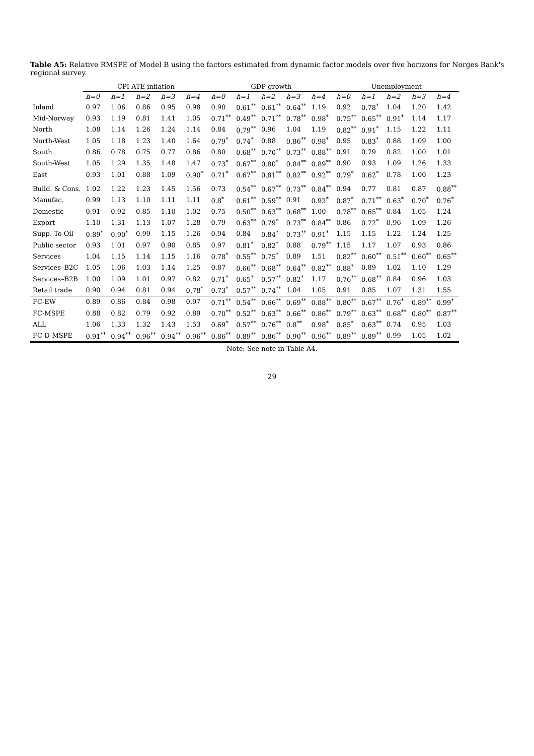Table A5: Relative RMSPE of Model B using the factors estimated from dynamic factor models over five horizons for Norges Bank's regional survey.
| | CPI-ATE inflation | | | | | GDP growth | | | | | Unemployment | | | | |
| --- | --- | --- | --- | --- | --- | --- | --- | --- | --- | --- | --- | --- | --- | --- | --- |
| | h=0 | h=1 | h=2 | h=3 | h=4 | h=0 | h=1 | h=2 | h=3 | h=4 | h=0 | h=1 | h=2 | h=3 | h=4 |
| Inland | 0.97 | 1.06 | 0.86 | 0.95 | 0.98 | 0.90 | 0.61<sup>**</sup> | 0.61<sup>**</sup> | 0.64<sup>**</sup> | 1.19 | 0.92 | 0.78<sup>*</sup> | 1.04 | 1.20 | 1.42 |
| Mid-Norway | 0.93 | 1.19 | 0.81 | 1.41 | 1.05 | 0.71<sup>**</sup> | 0.49<sup>**</sup> | 0.71<sup>**</sup> | 0.78<sup>**</sup> | 0.98<sup>*</sup> | 0.75<sup>**</sup> | 0.65<sup>**</sup> | 0.91<sup>*</sup> | 1.14 | 1.17 |
| North | 1.08 | 1.14 | 1.26 | 1.24 | 1.14 | 0.84 | 0.79<sup>**</sup> | 0.96 | 1.04 | 1.19 | 0.82<sup>**</sup> | 0.91<sup>*</sup> | 1.15 | 1.22 | 1.11 |
| North-West | 1.05 | 1.18 | 1.23 | 1.40 | 1.64 | 0.79<sup>*</sup> | 0.74<sup>*</sup> | 0.88 | 0.86<sup>**</sup> | 0.98<sup>*</sup> | 0.95 | 0.83<sup>*</sup> | 0.88 | 1.09 | 1.00 |
| South | 0.86 | 0.78 | 0.75 | 0.77 | 0.86 | 0.80 | 0.68<sup>**</sup> | 0.70<sup>**</sup> | 0.73<sup>**</sup> | 0.88<sup>**</sup> | 0.91 | 0.79 | 0.82 | 1.00 | 1.01 |
| South-West | 1.05 | 1.29 | 1.35 | 1.48 | 1.47 | 0.73<sup>*</sup> | 0.67<sup>**</sup> | 0.80<sup>*</sup> | 0.84<sup>**</sup> | 0.89<sup>**</sup> | 0.90 | 0.93 | 1.09 | 1.26 | 1.33 |
| East | 0.93 | 1.01 | 0.88 | 1.09 | 0.90<sup>*</sup> | 0.71<sup>*</sup> | 0.67<sup>**</sup> | 0.81<sup>**</sup> | 0.82<sup>**</sup> | 0.92<sup>**</sup> | 0.79<sup>*</sup> | 0.62<sup>*</sup> | 0.78 | 1.00 | 1.23 |
| Build. & Cons. | 1.02 | 1.22 | 1.23 | 1.45 | 1.56 | 0.73 | 0.54<sup>**</sup> | 0.67<sup>**</sup> | 0.73<sup>**</sup> | 0.84<sup>**</sup> | 0.94 | 0.77 | 0.81 | 0.87 | 0.88<sup>**</sup> |
| Manufac. | 0.99 | 1.13 | 1.10 | 1.11 | 1.11 | 0.8<sup>*</sup> | 0.61<sup>**</sup> | 0.59<sup>**</sup> | 0.91 | 0.92<sup>*</sup> | 0.87<sup>*</sup> | 0.71<sup>**</sup> | 0.63<sup>*</sup> | 0.70<sup>*</sup> | 0.76<sup>*</sup> |
| Domestic | 0.91 | 0.92 | 0.85 | 1.10 | 1.02 | 0.75 | 0.50<sup>**</sup> | 0.63<sup>**</sup> | 0.68<sup>**</sup> | 1.00 | 0.78<sup>**</sup> | 0.65<sup>**</sup> | 0.84 | 1.05 | 1.24 |
| Export | 1.10 | 1.31 | 1.13 | 1.07 | 1.28 | 0.79 | 0.63<sup>**</sup> | 0.79<sup>*</sup> | 0.73<sup>**</sup> | 0.84<sup>**</sup> | 0.86 | 0.72<sup>*</sup> | 0.96 | 1.09 | 1.26 |
| Supp. To Oil | 0.89<sup>*</sup> | 0.90<sup>*</sup> | 0.99 | 1.15 | 1.26 | 0.94 | 0.84 | 0.84<sup>*</sup> | 0.73<sup>**</sup> | 0.91<sup>*</sup> | 1.15 | 1.15 | 1.22 | 1.24 | 1.25 |
| Public sector | 0.93 | 1.01 | 0.97 | 0.90 | 0.85 | 0.97 | 0.81<sup>*</sup> | 0.82<sup>*</sup> | 0.88 | 0.79<sup>**</sup> | 1.15 | 1.17 | 1.07 | 0.93 | 0.86 |
| Services | 1.04 | 1.15 | 1.14 | 1.15 | 1.16 | 0.78<sup>*</sup> | 0.55<sup>**</sup> | 0.75<sup>*</sup> | 0.89 | 1.51 | 0.82<sup>**</sup> | 0.60<sup>**</sup> | 0.51<sup>**</sup> | 0.60<sup>**</sup> | 0.65<sup>**</sup> |
| Services–B2C | 1.05 | 1.06 | 1.03 | 1.14 | 1.25 | 0.87 | 0.66<sup>**</sup> | 0.68<sup>**</sup> | 0.64<sup>**</sup> | 0.82<sup>**</sup> | 0.88<sup>*</sup> | 0.89 | 1.02 | 1.10 | 1.29 |
| Services–B2B | 1.00 | 1.09 | 1.01 | 0.97 | 0.82 | 0.71<sup>*</sup> | 0.65<sup>*</sup> | 0.57<sup>**</sup> | 0.82<sup>*</sup> | 1.17 | 0.76<sup>**</sup> | 0.68<sup>**</sup> | 0.84 | 0.96 | 1.03 |
| Retail trade | 0.90 | 0.94 | 0.81 | 0.94 | 0.78<sup>*</sup> | 0.73<sup>*</sup> | 0.57<sup>**</sup> | 0.74<sup>**</sup> | 1.04 | 1.05 | 0.91 | 0.85 | 1.07 | 1.31 | 1.55 |
| FC-EW | 0.89 | 0.86 | 0.84 | 0.98 | 0.97 | 0.71<sup>**</sup> | 0.54<sup>**</sup> | 0.66<sup>**</sup> | 0.69<sup>**</sup> | 0.88<sup>**</sup> | 0.80<sup>**</sup> | 0.67<sup>**</sup> | 0.76<sup>*</sup> | 0.89<sup>**</sup> | 0.99<sup>*</sup> |
| FC-MSPE | 0.88 | 0.82 | 0.79 | 0.92 | 0.89 | 0.70<sup>**</sup> | 0.52<sup>**</sup> | 0.63<sup>**</sup> | 0.66<sup>**</sup> | 0.86<sup>**</sup> | 0.79<sup>**</sup> | 0.63<sup>**</sup> | 0.68<sup>**</sup> | 0.80<sup>**</sup> | 0.87<sup>**</sup> |
| ALL | 1.06 | 1.33 | 1.32 | 1.43 | 1.53 | 0.69<sup>*</sup> | 0.57<sup>**</sup> | 0.76<sup>**</sup> | 0.8<sup>**</sup> | 0.98<sup>*</sup> | 0.85<sup>*</sup> | 0.63<sup>**</sup> | 0.74 | 0.95 | 1.03 |
| FC-D-MSPE | 0.91<sup>**</sup> | 0.94<sup>**</sup> | 0.96<sup>**</sup> | 0.94<sup>**</sup> | 0.96<sup>**</sup> | 0.86<sup>**</sup> | 0.89<sup>**</sup> | 0.86<sup>**</sup> | 0.90<sup>**</sup> | 0.96<sup>**</sup> | 0.89<sup>**</sup> | 0.89<sup>**</sup> | 0.99 | 1.05 | 1.02 |
Note: See note in Table A4.
29